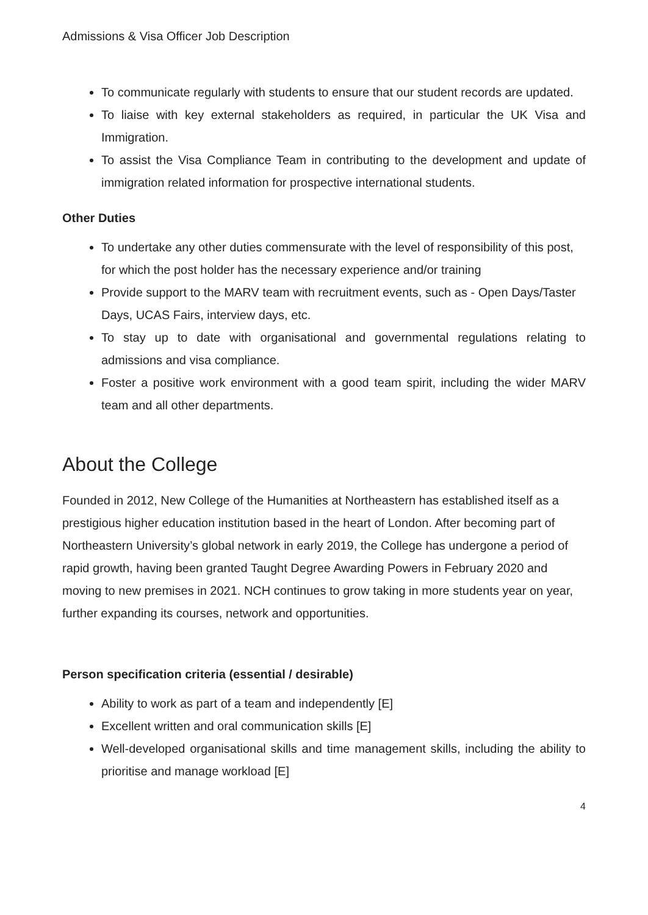Admissions & Visa Officer Job Description
To communicate regularly with students to ensure that our student records are updated.
To liaise with key external stakeholders as required, in particular the UK Visa and Immigration.
To assist the Visa Compliance Team in contributing to the development and update of immigration related information for prospective international students.
Other Duties
To undertake any other duties commensurate with the level of responsibility of this post, for which the post holder has the necessary experience and/or training
Provide support to the MARV team with recruitment events, such as - Open Days/Taster Days, UCAS Fairs, interview days, etc.
To stay up to date with organisational and governmental regulations relating to admissions and visa compliance.
Foster a positive work environment with a good team spirit, including the wider MARV team and all other departments.
About the College
Founded in 2012, New College of the Humanities at Northeastern has established itself as a prestigious higher education institution based in the heart of London. After becoming part of Northeastern University’s global network in early 2019, the College has undergone a period of rapid growth, having been granted Taught Degree Awarding Powers in February 2020 and moving to new premises in 2021. NCH continues to grow taking in more students year on year, further expanding its courses, network and opportunities.
Person specification criteria (essential / desirable)
Ability to work as part of a team and independently [E]
Excellent written and oral communication skills [E]
Well-developed organisational skills and time management skills, including the ability to prioritise and manage workload [E]
4